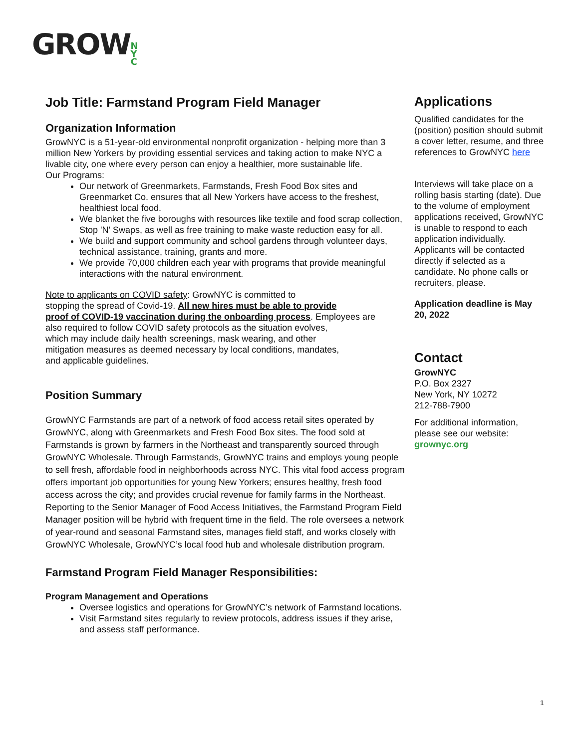GROWN
Y
C
Job Title: Farmstand Program Field Manager
Organization Information
GrowNYC is a 51-year-old environmental nonprofit organization - helping more than 3 million New Yorkers by providing essential services and taking action to make NYC a livable city, one where every person can enjoy a healthier, more sustainable life.
Our Programs:
Our network of Greenmarkets, Farmstands, Fresh Food Box sites and Greenmarket Co. ensures that all New Yorkers have access to the freshest, healthiest local food.
We blanket the five boroughs with resources like textile and food scrap collection, Stop 'N' Swaps, as well as free training to make waste reduction easy for all.
We build and support community and school gardens through volunteer days, technical assistance, training, grants and more.
We provide 70,000 children each year with programs that provide meaningful interactions with the natural environment.
Note to applicants on COVID safety: GrowNYC is committed to
stopping the spread of Covid-19. All new hires must be able to provide
proof of COVID-19 vaccination during the onboarding process. Employees are
also required to follow COVID safety protocols as the situation evolves,
which may include daily health screenings, mask wearing, and other
mitigation measures as deemed necessary by local conditions, mandates,
and applicable guidelines.
Position Summary
GrowNYC Farmstands are part of a network of food access retail sites operated by GrowNYC, along with Greenmarkets and Fresh Food Box sites. The food sold at Farmstands is grown by farmers in the Northeast and transparently sourced through GrowNYC Wholesale. Through Farmstands, GrowNYC trains and employs young people to sell fresh, affordable food in neighborhoods across NYC. This vital food access program offers important job opportunities for young New Yorkers; ensures healthy, fresh food access across the city; and provides crucial revenue for family farms in the Northeast. Reporting to the Senior Manager of Food Access Initiatives, the Farmstand Program Field Manager position will be hybrid with frequent time in the field. The role oversees a network of year-round and seasonal Farmstand sites, manages field staff, and works closely with GrowNYC Wholesale, GrowNYC’s local food hub and wholesale distribution program.
Farmstand Program Field Manager Responsibilities:
Program Management and Operations
Oversee logistics and operations for GrowNYC’s network of Farmstand locations.
Visit Farmstand sites regularly to review protocols, address issues if they arise, and assess staff performance.
Applications
Qualified candidates for the (position) position should submit a cover letter, resume, and three references to GrowNYC here
Interviews will take place on a rolling basis starting (date). Due to the volume of employment applications received, GrowNYC is unable to respond to each application individually. Applicants will be contacted directly if selected as a candidate. No phone calls or recruiters, please.
Application deadline is May 20, 2022
Contact
GrowNYC
P.O. Box 2327
New York, NY 10272
212-788-7900
For additional information, please see our website:
grownyc.org
1